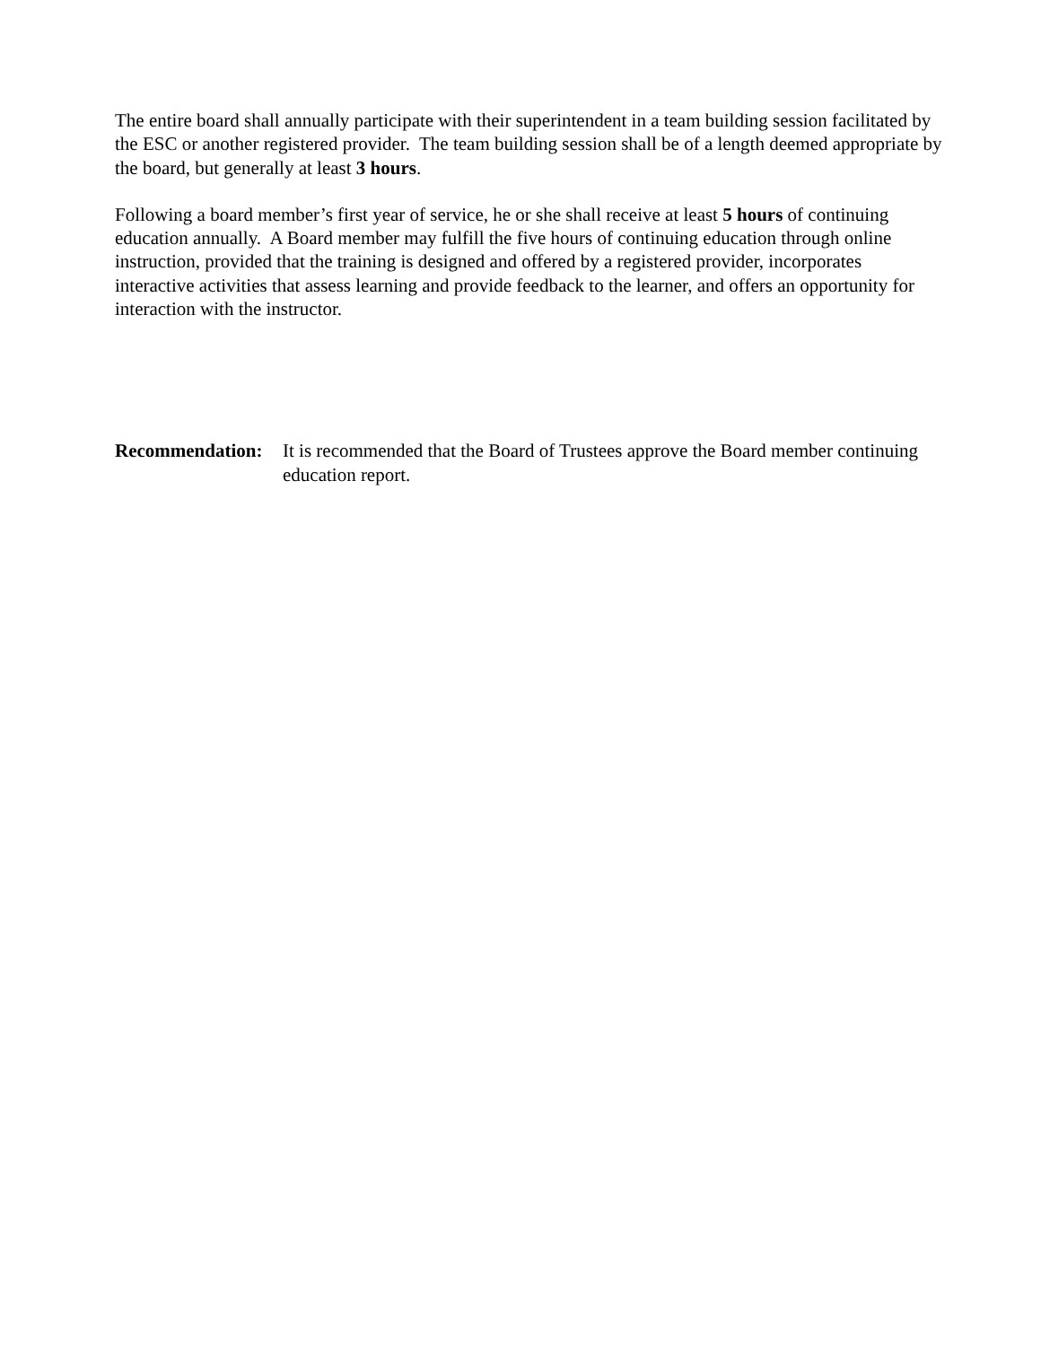The entire board shall annually participate with their superintendent in a team building session facilitated by the ESC or another registered provider. The team building session shall be of a length deemed appropriate by the board, but generally at least 3 hours.
Following a board member’s first year of service, he or she shall receive at least 5 hours of continuing education annually. A Board member may fulfill the five hours of continuing education through online instruction, provided that the training is designed and offered by a registered provider, incorporates interactive activities that assess learning and provide feedback to the learner, and offers an opportunity for interaction with the instructor.
Recommendation:
It is recommended that the Board of Trustees approve the Board member continuing education report.